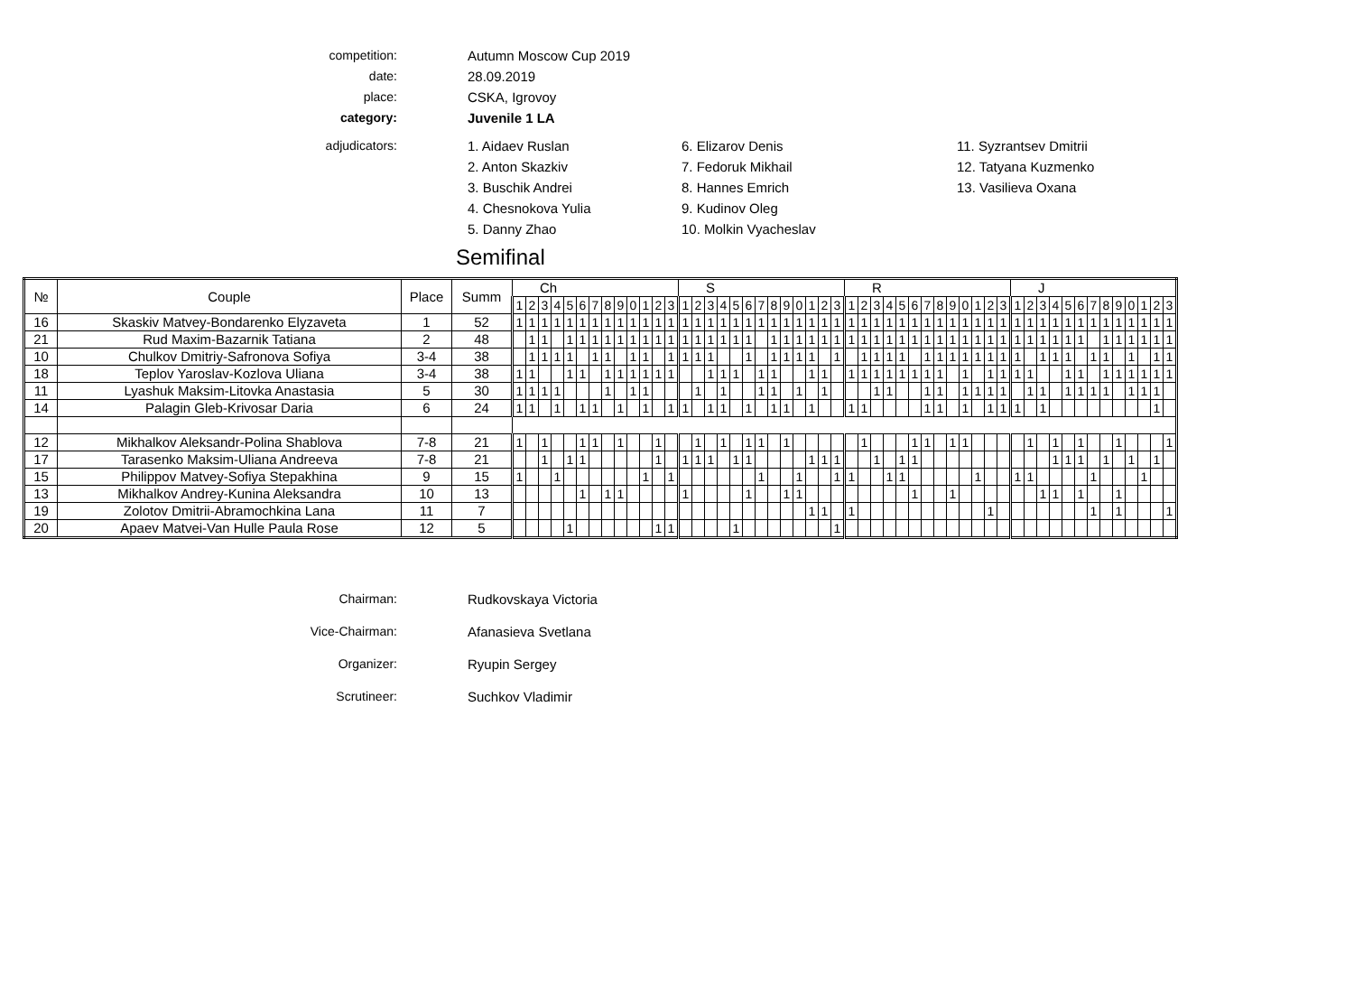competition:
Autumn Moscow Cup 2019
date:
28.09.2019
place:
CSKA, Igrovoy
category:
Juvenile 1 LA
adjudicators:
1. Aidaev Ruslan
2. Anton Skazkiv
3. Buschik Andrei
4. Chesnokova Yulia
5. Danny Zhao
6. Elizarov Denis
7. Fedoruk Mikhail
8. Hannes Emrich
9. Kudinov Oleg
10. Molkin Vyacheslav
11. Syzrantsev Dmitrii
12. Tatyana Kuzmenko
13. Vasilieva Oxana
Semifinal
| № | Couple | Place | Summ | Ch | | | | | | | | | | | | | S | | | | | | | | | | | | | R | | | | | | | | | | | | | J | | | | | | | | | | | | |
| --- | --- | --- | --- | --- | --- | --- | --- | --- | --- | --- | --- | --- | --- | --- | --- | --- | --- | --- | --- | --- | --- | --- | --- | --- | --- | --- | --- | --- | --- | --- | --- | --- | --- | --- | --- | --- | --- | --- | --- | --- | --- | --- | --- | --- | --- | --- | --- | --- | --- | --- | --- | --- | --- | --- | --- |
| | | | | 1 | 2 | 3 | 4 | 5 | 6 | 7 | 8 | 9 | 0 | 1 | 2 | 3 | 1 | 2 | 3 | 4 | 5 | 6 | 7 | 8 | 9 | 0 | 1 | 2 | 3 | 1 | 2 | 3 | 4 | 5 | 6 | 7 | 8 | 9 | 0 | 1 | 2 | 3 | 1 | 2 | 3 | 4 | 5 | 6 | 7 | 8 | 9 | 0 | 1 | 2 | 3 |
| 16 | Skaskiv Matvey-Bondarenko Elyzaveta | 1 | 52 | 1 | 1 | 1 | 1 | 1 | 1 | 1 | 1 | 1 | 1 | 1 | 1 | 1 | 1 | 1 | 1 | 1 | 1 | 1 | 1 | 1 | 1 | 1 | 1 | 1 | 1 | 1 | 1 | 1 | 1 | 1 | 1 | 1 | 1 | 1 | 1 | 1 | 1 | 1 | 1 | 1 | 1 | 1 | 1 | 1 | 1 | 1 | 1 | 1 | 1 | 1 | 1 |
| 21 | Rud Maxim-Bazarnik Tatiana | 2 | 48 | | 1 | 1 | | 1 | 1 | 1 | 1 | 1 | 1 | 1 | 1 | 1 | 1 | 1 | 1 | 1 | 1 | 1 | | 1 | 1 | 1 | 1 | 1 | 1 | 1 | 1 | 1 | 1 | 1 | 1 | 1 | 1 | 1 | 1 | 1 | 1 | 1 | 1 | 1 | 1 | 1 | 1 | 1 | | 1 | 1 | 1 | 1 | 1 | 1 |
| 10 | Chulkov Dmitriy-Safronova Sofiya | 3-4 | 38 | | 1 | 1 | 1 | 1 | | 1 | 1 | | 1 | 1 | | 1 | 1 | 1 | 1 | | | 1 | | 1 | 1 | 1 | 1 | | 1 | | 1 | 1 | 1 | 1 | | 1 | 1 | 1 | 1 | 1 | 1 | 1 | 1 | | 1 | 1 | 1 | | 1 | 1 | | 1 | | 1 | 1 |
| 18 | Teplov Yaroslav-Kozlova Uliana | 3-4 | 38 | 1 | 1 | | | 1 | 1 | | 1 | 1 | 1 | 1 | 1 | 1 | | | 1 | 1 | 1 | | 1 | 1 | | | 1 | 1 | | 1 | 1 | 1 | 1 | 1 | 1 | 1 | 1 | | 1 | | 1 | 1 | 1 | 1 | | | 1 | 1 | | 1 | 1 | 1 | 1 | 1 | 1 |
| 11 | Lyashuk Maksim-Litovka Anastasia | 5 | 30 | 1 | 1 | 1 | 1 | | | | 1 | | 1 | 1 | | | | 1 | | 1 | | | 1 | 1 | | 1 | | 1 | | | | 1 | 1 | | | 1 | 1 | | 1 | 1 | 1 | 1 | | 1 | 1 | | 1 | 1 | 1 | 1 | | 1 | 1 | 1 | |
| 14 | Palagin Gleb-Krivosar Daria | 6 | 24 | 1 | 1 | | 1 | | 1 | 1 | | 1 | | 1 | | 1 | 1 | | 1 | 1 | | 1 | | 1 | 1 | | 1 | | | 1 | 1 | | | | | 1 | 1 | | 1 | | 1 | 1 | 1 | | 1 | | | | | | | | | 1 | |
| 12 | Mikhalkov Aleksandr-Polina Shablova | 7-8 | 21 | 1 | | 1 | | | 1 | 1 | | 1 | | | 1 | | | 1 | | 1 | | 1 | 1 | | 1 | | | | | | 1 | | | | 1 | 1 | | 1 | 1 | | | | | 1 | | 1 | | 1 | | | 1 | | | | 1 |
| 17 | Tarasenko Maksim-Uliana Andreeva | 7-8 | 21 | | | 1 | | 1 | 1 | | | | | | 1 | | 1 | 1 | 1 | | 1 | 1 | | | | | 1 | 1 | 1 | | | 1 | | 1 | 1 | | | | | | | | | | | 1 | 1 | 1 | | 1 | | 1 | | 1 | |
| 15 | Philippov Matvey-Sofiya Stepakhina | 9 | 15 | 1 | | | 1 | | | | | | | 1 | | 1 | | | | | | | 1 | | | 1 | | | 1 | 1 | | | 1 | 1 | | | | | | 1 | | | 1 | 1 | | | | | 1 | | | | 1 | | |
| 13 | Mikhalkov Andrey-Kunina Aleksandra | 10 | 13 | | | | | | 1 | | 1 | 1 | | | | | 1 | | | | | 1 | | | 1 | 1 | | | | | | | | | 1 | | | 1 | | | | | | | 1 | 1 | | 1 | | | 1 | | | | |
| 19 | Zolotov Dmitrii-Abramochkina Lana | 11 | 7 | | | | | | | | | | | | | | | | | | | | | | | | 1 | 1 | | 1 | | | | | | | | | | | 1 | | | | | | | | 1 | | 1 | | | | 1 |
| 20 | Apaev Matvei-Van Hulle Paula Rose | 12 | 5 | | | | | 1 | | | | | | | 1 | 1 | | | | | 1 | | | | | | | | 1 | | | | | | | | | | | | | | | | | | | | | | | | | | |
Chairman:
Rudkovskaya Victoria
Vice-Chairman:
Afanasieva Svetlana
Organizer:
Ryupin Sergey
Scrutineer:
Suchkov Vladimir